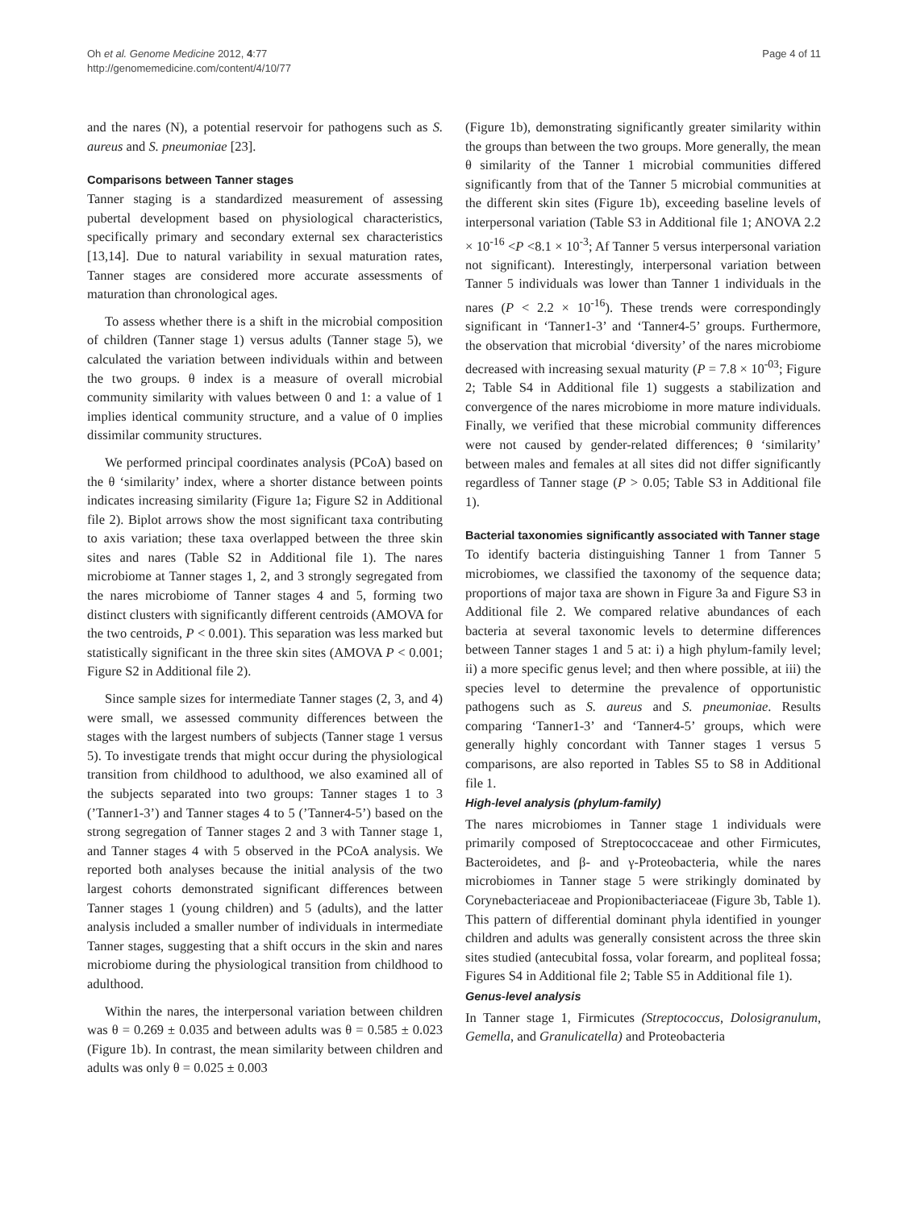Oh et al. Genome Medicine 2012, 4:77
http://genomemedicine.com/content/4/10/77
Page 4 of 11
and the nares (N), a potential reservoir for pathogens such as S. aureus and S. pneumoniae [23].
Comparisons between Tanner stages
Tanner staging is a standardized measurement of assessing pubertal development based on physiological characteristics, specifically primary and secondary external sex characteristics [13,14]. Due to natural variability in sexual maturation rates, Tanner stages are considered more accurate assessments of maturation than chronological ages.
To assess whether there is a shift in the microbial composition of children (Tanner stage 1) versus adults (Tanner stage 5), we calculated the variation between individuals within and between the two groups. θ index is a measure of overall microbial community similarity with values between 0 and 1: a value of 1 implies identical community structure, and a value of 0 implies dissimilar community structures.
We performed principal coordinates analysis (PCoA) based on the θ ‘similarity’ index, where a shorter distance between points indicates increasing similarity (Figure 1a; Figure S2 in Additional file 2). Biplot arrows show the most significant taxa contributing to axis variation; these taxa overlapped between the three skin sites and nares (Table S2 in Additional file 1). The nares microbiome at Tanner stages 1, 2, and 3 strongly segregated from the nares microbiome of Tanner stages 4 and 5, forming two distinct clusters with significantly different centroids (AMOVA for the two centroids, P < 0.001). This separation was less marked but statistically significant in the three skin sites (AMOVA P < 0.001; Figure S2 in Additional file 2).
Since sample sizes for intermediate Tanner stages (2, 3, and 4) were small, we assessed community differences between the stages with the largest numbers of subjects (Tanner stage 1 versus 5). To investigate trends that might occur during the physiological transition from childhood to adulthood, we also examined all of the subjects separated into two groups: Tanner stages 1 to 3 (’Tanner1-3’) and Tanner stages 4 to 5 (’Tanner4-5’) based on the strong segregation of Tanner stages 2 and 3 with Tanner stage 1, and Tanner stages 4 with 5 observed in the PCoA analysis. We reported both analyses because the initial analysis of the two largest cohorts demonstrated significant differences between Tanner stages 1 (young children) and 5 (adults), and the latter analysis included a smaller number of individuals in intermediate Tanner stages, suggesting that a shift occurs in the skin and nares microbiome during the physiological transition from childhood to adulthood.
Within the nares, the interpersonal variation between children was θ = 0.269 ± 0.035 and between adults was θ = 0.585 ± 0.023 (Figure 1b). In contrast, the mean similarity between children and adults was only θ = 0.025 ± 0.003
(Figure 1b), demonstrating significantly greater similarity within the groups than between the two groups. More generally, the mean θ similarity of the Tanner 1 microbial communities differed significantly from that of the Tanner 5 microbial communities at the different skin sites (Figure 1b), exceeding baseline levels of interpersonal variation (Table S3 in Additional file 1; ANOVA 2.2 × 10<sup>-16</sup> <P <8.1 × 10<sup>-3</sup>; Af Tanner 5 versus interpersonal variation not significant). Interestingly, interpersonal variation between Tanner 5 individuals was lower than Tanner 1 individuals in the nares (P < 2.2 × 10<sup>-16</sup>). These trends were correspondingly significant in ‘Tanner1-3’ and ‘Tanner4-5’ groups. Furthermore, the observation that microbial ‘diversity’ of the nares microbiome decreased with increasing sexual maturity (P = 7.8 × 10<sup>-03</sup>; Figure 2; Table S4 in Additional file 1) suggests a stabilization and convergence of the nares microbiome in more mature individuals. Finally, we verified that these microbial community differences were not caused by gender-related differences; θ ‘similarity’ between males and females at all sites did not differ significantly regardless of Tanner stage (P > 0.05; Table S3 in Additional file 1).
Bacterial taxonomies significantly associated with Tanner stage
To identify bacteria distinguishing Tanner 1 from Tanner 5 microbiomes, we classified the taxonomy of the sequence data; proportions of major taxa are shown in Figure 3a and Figure S3 in Additional file 2. We compared relative abundances of each bacteria at several taxonomic levels to determine differences between Tanner stages 1 and 5 at: i) a high phylum-family level; ii) a more specific genus level; and then where possible, at iii) the species level to determine the prevalence of opportunistic pathogens such as S. aureus and S. pneumoniae. Results comparing ‘Tanner1-3’ and ‘Tanner4-5’ groups, which were generally highly concordant with Tanner stages 1 versus 5 comparisons, are also reported in Tables S5 to S8 in Additional file 1.
High-level analysis (phylum-family)
The nares microbiomes in Tanner stage 1 individuals were primarily composed of Streptococcaceae and other Firmicutes, Bacteroidetes, and β- and γ-Proteobacteria, while the nares microbiomes in Tanner stage 5 were strikingly dominated by Corynebacteriaceae and Propionibacteriaceae (Figure 3b, Table 1). This pattern of differential dominant phyla identified in younger children and adults was generally consistent across the three skin sites studied (antecubital fossa, volar forearm, and popliteal fossa; Figures S4 in Additional file 2; Table S5 in Additional file 1).
Genus-level analysis
In Tanner stage 1, Firmicutes (Streptococcus, Dolosigranulum, Gemella, and Granulicatella) and Proteobacteria